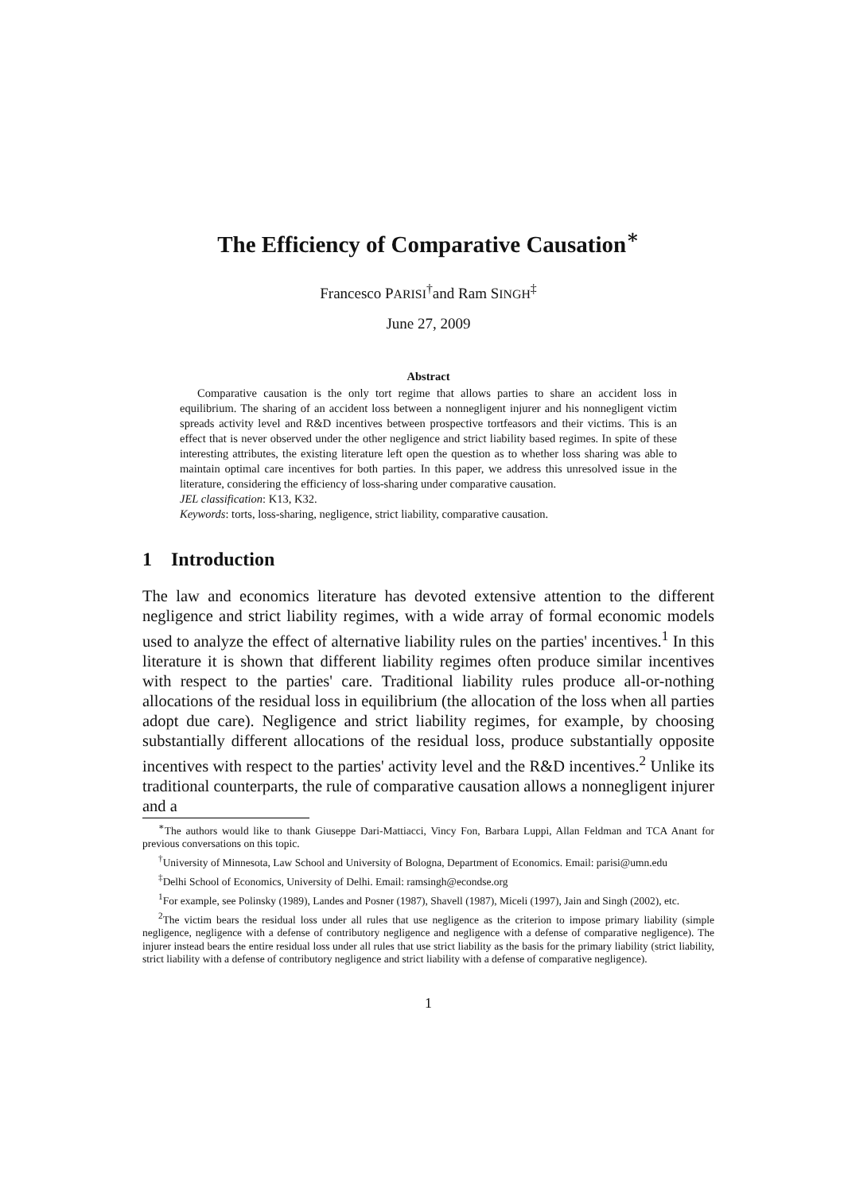The Efficiency of Comparative Causation<sup>∗</sup>
Francesco PARISI<sup>†</sup>and Ram SINGH<sup>‡</sup>
June 27, 2009
Abstract
Comparative causation is the only tort regime that allows parties to share an accident loss in equilibrium. The sharing of an accident loss between a nonnegligent injurer and his nonnegligent victim spreads activity level and R&D incentives between prospective tortfeasors and their victims. This is an effect that is never observed under the other negligence and strict liability based regimes. In spite of these interesting attributes, the existing literature left open the question as to whether loss sharing was able to maintain optimal care incentives for both parties. In this paper, we address this unresolved issue in the literature, considering the efficiency of loss-sharing under comparative causation.
JEL classification: K13, K32.
Keywords: torts, loss-sharing, negligence, strict liability, comparative causation.
1 Introduction
The law and economics literature has devoted extensive attention to the different negligence and strict liability regimes, with a wide array of formal economic models used to analyze the effect of alternative liability rules on the parties' incentives.<sup>1</sup> In this literature it is shown that different liability regimes often produce similar incentives with respect to the parties' care. Traditional liability rules produce all-or-nothing allocations of the residual loss in equilibrium (the allocation of the loss when all parties adopt due care). Negligence and strict liability regimes, for example, by choosing substantially different allocations of the residual loss, produce substantially opposite incentives with respect to the parties' activity level and the R&D incentives.<sup>2</sup> Unlike its traditional counterparts, the rule of comparative causation allows a nonnegligent injurer and a
<sup>∗</sup>The authors would like to thank Giuseppe Dari-Mattiacci, Vincy Fon, Barbara Luppi, Allan Feldman and TCA Anant for previous conversations on this topic.
<sup>†</sup> University of Minnesota, Law School and University of Bologna, Department of Economics. Email: parisi@umn.edu
<sup>‡</sup> Delhi School of Economics, University of Delhi. Email: ramsingh@econdse.org
<sup>1</sup> For example, see Polinsky (1989), Landes and Posner (1987), Shavell (1987), Miceli (1997), Jain and Singh (2002), etc.
<sup>2</sup> The victim bears the residual loss under all rules that use negligence as the criterion to impose primary liability (simple negligence, negligence with a defense of contributory negligence and negligence with a defense of comparative negligence). The injurer instead bears the entire residual loss under all rules that use strict liability as the basis for the primary liability (strict liability, strict liability with a defense of contributory negligence and strict liability with a defense of comparative negligence).
1